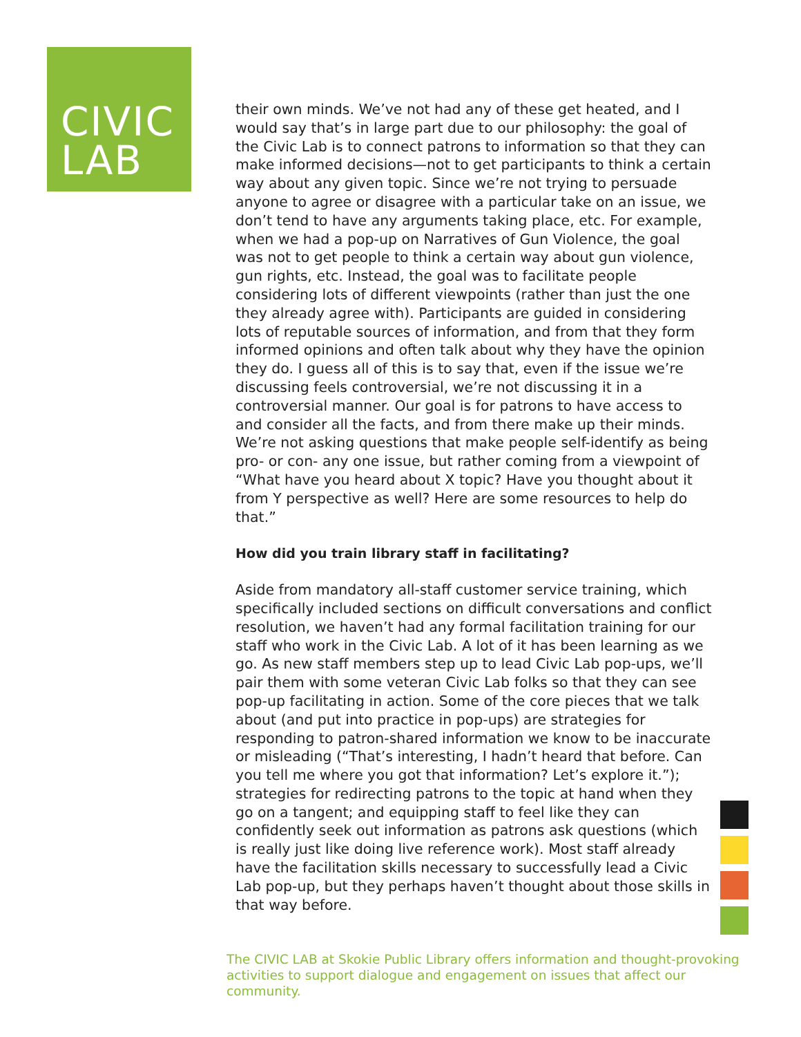CIVIC
LAB
their own minds. We’ve not had any of these get heated, and I would say that’s in large part due to our philosophy: the goal of the Civic Lab is to connect patrons to information so that they can make informed decisions—not to get participants to think a certain way about any given topic. Since we’re not trying to persuade anyone to agree or disagree with a particular take on an issue, we don’t tend to have any arguments taking place, etc. For example, when we had a pop-up on Narratives of Gun Violence, the goal was not to get people to think a certain way about gun violence, gun rights, etc. Instead, the goal was to facilitate people considering lots of different viewpoints (rather than just the one they already agree with). Participants are guided in considering lots of reputable sources of information, and from that they form informed opinions and often talk about why they have the opinion they do. I guess all of this is to say that, even if the issue we’re discussing feels controversial, we’re not discussing it in a controversial manner. Our goal is for patrons to have access to and consider all the facts, and from there make up their minds. We’re not asking questions that make people self-identify as being pro- or con- any one issue, but rather coming from a viewpoint of “What have you heard about X topic? Have you thought about it from Y perspective as well? Here are some resources to help do that.”
How did you train library staff in facilitating?
Aside from mandatory all-staff customer service training, which specifically included sections on difficult conversations and conflict resolution, we haven’t had any formal facilitation training for our staff who work in the Civic Lab. A lot of it has been learning as we go. As new staff members step up to lead Civic Lab pop-ups, we’ll pair them with some veteran Civic Lab folks so that they can see pop-up facilitating in action. Some of the core pieces that we talk about (and put into practice in pop-ups) are strategies for responding to patron-shared information we know to be inaccurate or misleading (“That’s interesting, I hadn’t heard that before. Can you tell me where you got that information? Let’s explore it.”); strategies for redirecting patrons to the topic at hand when they go on a tangent; and equipping staff to feel like they can confidently seek out information as patrons ask questions (which is really just like doing live reference work). Most staff already have the facilitation skills necessary to successfully lead a Civic Lab pop-up, but they perhaps haven’t thought about those skills in that way before.
The CIVIC LAB at Skokie Public Library offers information and thought-provoking activities to support dialogue and engagement on issues that affect our community.